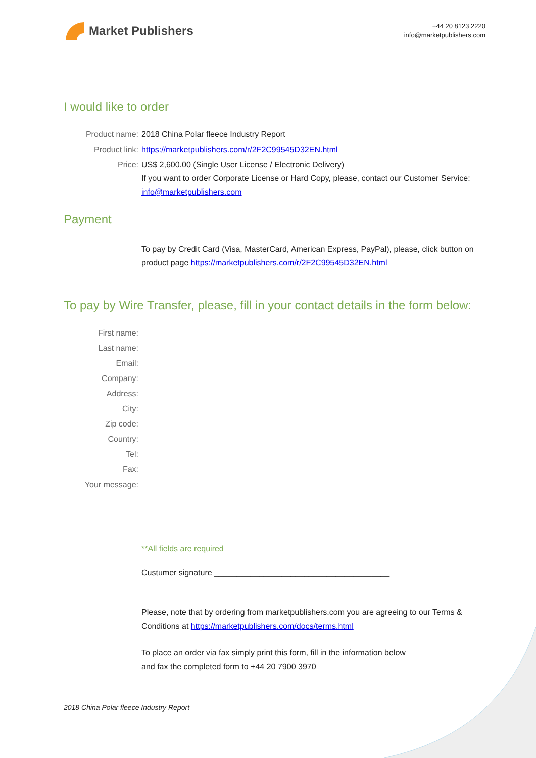Market Publishers
+44 20 8123 2220
info@marketpublishers.com
I would like to order
Product name: 2018 China Polar fleece Industry Report
Product link: https://marketpublishers.com/r/2F2C99545D32EN.html
Price: US$ 2,600.00 (Single User License / Electronic Delivery)
If you want to order Corporate License or Hard Copy, please, contact our Customer Service:
info@marketpublishers.com
Payment
To pay by Credit Card (Visa, MasterCard, American Express, PayPal), please, click button on product page https://marketpublishers.com/r/2F2C99545D32EN.html
To pay by Wire Transfer, please, fill in your contact details in the form below:
First name:
Last name:
Email:
Company:
Address:
City:
Zip code:
Country:
Tel:
Fax:
Your message:
**All fields are required
Custumer signature _______________________________________
Please, note that by ordering from marketpublishers.com you are agreeing to our Terms & Conditions at https://marketpublishers.com/docs/terms.html
To place an order via fax simply print this form, fill in the information below
and fax the completed form to +44 20 7900 3970
2018 China Polar fleece Industry Report